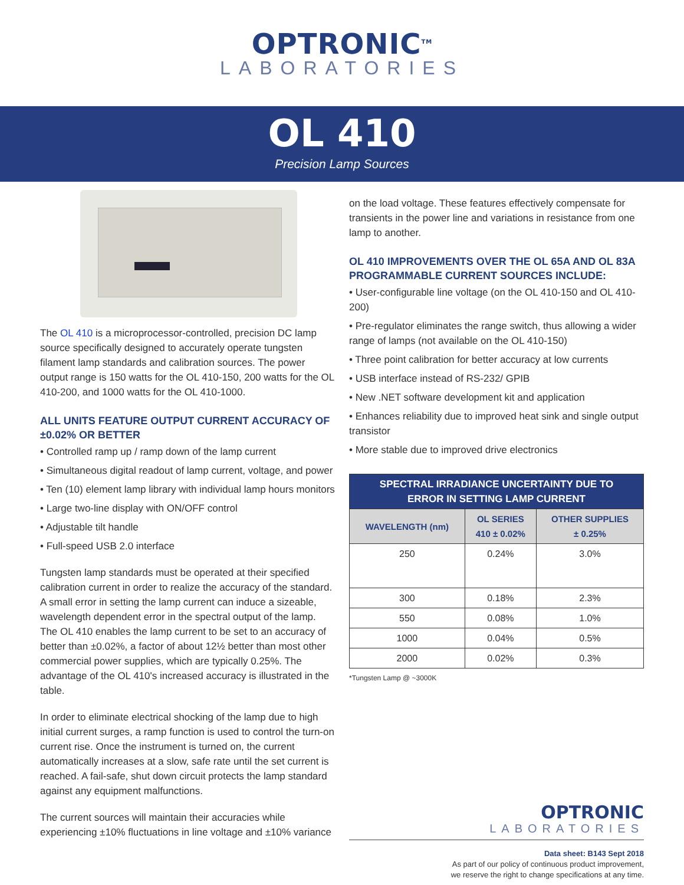OPTRONIC<sup>TM</sup>
LABORATORIES
OL 410
Precision Lamp Sources
The OL 410 is a microprocessor-controlled, precision DC lamp source specifically designed to accurately operate tungsten filament lamp standards and calibration sources. The power output range is 150 watts for the OL 410-150, 200 watts for the OL 410-200, and 1000 watts for the OL 410-1000.
ALL UNITS FEATURE OUTPUT CURRENT ACCURACY OF ±0.02% OR BETTER
• Controlled ramp up / ramp down of the lamp current
• Simultaneous digital readout of lamp current, voltage, and power
• Ten (10) element lamp library with individual lamp hours monitors
• Large two-line display with ON/OFF control
• Adjustable tilt handle
• Full-speed USB 2.0 interface
Tungsten lamp standards must be operated at their specified calibration current in order to realize the accuracy of the standard. A small error in setting the lamp current can induce a sizeable, wavelength dependent error in the spectral output of the lamp. The OL 410 enables the lamp current to be set to an accuracy of better than ±0.02%, a factor of about 12½ better than most other commercial power supplies, which are typically 0.25%. The advantage of the OL 410's increased accuracy is illustrated in the table.
In order to eliminate electrical shocking of the lamp due to high initial current surges, a ramp function is used to control the turn-on current rise. Once the instrument is turned on, the current automatically increases at a slow, safe rate until the set current is reached. A fail-safe, shut down circuit protects the lamp standard against any equipment malfunctions.
The current sources will maintain their accuracies while experiencing ±10% fluctuations in line voltage and ±10% variance
on the load voltage. These features effectively compensate for transients in the power line and variations in resistance from one lamp to another.
OL 410 IMPROVEMENTS OVER THE OL 65A AND OL 83A PROGRAMMABLE CURRENT SOURCES INCLUDE:
• User-configurable line voltage (on the OL 410-150 and OL 410-200)
• Pre-regulator eliminates the range switch, thus allowing a wider range of lamps (not available on the OL 410-150)
• Three point calibration for better accuracy at low currents
• USB interface instead of RS-232/ GPIB
• New .NET software development kit and application
• Enhances reliability due to improved heat sink and single output transistor
• More stable due to improved drive electronics
| SPECTRAL IRRADIANCE UNCERTAINTY DUE TO ERROR IN SETTING LAMP CURRENT | | |
| --- | --- | --- |
| WAVELENGTH (nm) | OL SERIES 410 ± 0.02% | OTHER SUPPLIES ± 0.25% |
| 250 | 0.24% | 3.0% |
| 300 | 0.18% | 2.3% |
| 550 | 0.08% | 1.0% |
| 1000 | 0.04% | 0.5% |
| 2000 | 0.02% | 0.3% |
*Tungsten Lamp @ ~3000K
OPTRONIC
LABORATORIES
Data sheet: B143 Sept 2018
As part of our policy of continuous product improvement,
we reserve the right to change specifications at any time.